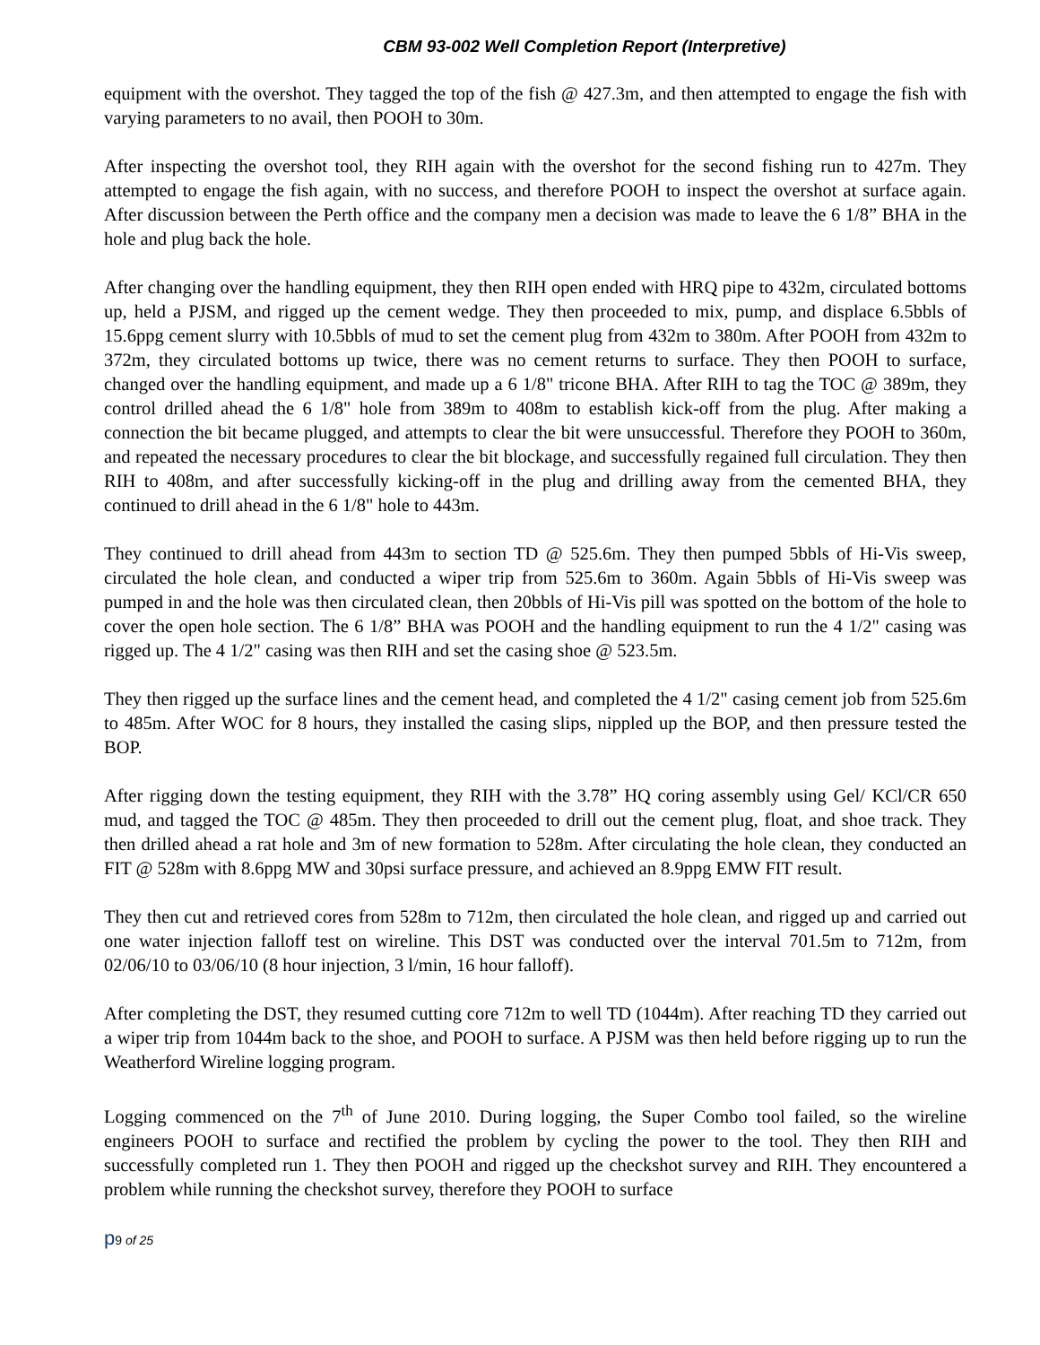CBM 93-002 Well Completion Report (Interpretive)
equipment with the overshot. They tagged the top of the fish @ 427.3m, and then attempted to engage the fish with varying parameters to no avail, then POOH to 30m.
After inspecting the overshot tool, they RIH again with the overshot for the second fishing run to 427m. They attempted to engage the fish again, with no success, and therefore POOH to inspect the overshot at surface again. After discussion between the Perth office and the company men a decision was made to leave the 6 1/8” BHA in the hole and plug back the hole.
After changing over the handling equipment, they then RIH open ended with HRQ pipe to 432m, circulated bottoms up, held a PJSM, and rigged up the cement wedge. They then proceeded to mix, pump, and displace 6.5bbls of 15.6ppg cement slurry with 10.5bbls of mud to set the cement plug from 432m to 380m. After POOH from 432m to 372m, they circulated bottoms up twice, there was no cement returns to surface. They then POOH to surface, changed over the handling equipment, and made up a 6 1/8" tricone BHA. After RIH to tag the TOC @ 389m, they control drilled ahead the 6 1/8" hole from 389m to 408m to establish kick-off from the plug. After making a connection the bit became plugged, and attempts to clear the bit were unsuccessful. Therefore they POOH to 360m, and repeated the necessary procedures to clear the bit blockage, and successfully regained full circulation. They then RIH to 408m, and after successfully kicking-off in the plug and drilling away from the cemented BHA, they continued to drill ahead in the 6 1/8" hole to 443m.
They continued to drill ahead from 443m to section TD @ 525.6m. They then pumped 5bbls of Hi-Vis sweep, circulated the hole clean, and conducted a wiper trip from 525.6m to 360m. Again 5bbls of Hi-Vis sweep was pumped in and the hole was then circulated clean, then 20bbls of Hi-Vis pill was spotted on the bottom of the hole to cover the open hole section. The 6 1/8” BHA was POOH and the handling equipment to run the 4 1/2" casing was rigged up. The 4 1/2" casing was then RIH and set the casing shoe @ 523.5m.
They then rigged up the surface lines and the cement head, and completed the 4 1/2" casing cement job from 525.6m to 485m. After WOC for 8 hours, they installed the casing slips, nippled up the BOP, and then pressure tested the BOP.
After rigging down the testing equipment, they RIH with the 3.78” HQ coring assembly using Gel/ KCl/CR 650 mud, and tagged the TOC @ 485m. They then proceeded to drill out the cement plug, float, and shoe track. They then drilled ahead a rat hole and 3m of new formation to 528m. After circulating the hole clean, they conducted an FIT @ 528m with 8.6ppg MW and 30psi surface pressure, and achieved an 8.9ppg EMW FIT result.
They then cut and retrieved cores from 528m to 712m, then circulated the hole clean, and rigged up and carried out one water injection falloff test on wireline. This DST was conducted over the interval 701.5m to 712m, from 02/06/10 to 03/06/10 (8 hour injection, 3 l/min, 16 hour falloff).
After completing the DST, they resumed cutting core 712m to well TD (1044m). After reaching TD they carried out a wiper trip from 1044m back to the shoe, and POOH to surface. A PJSM was then held before rigging up to run the Weatherford Wireline logging program.
Logging commenced on the 7<sup>th</sup> of June 2010. During logging, the Super Combo tool failed, so the wireline engineers POOH to surface and rectified the problem by cycling the power to the tool. They then RIH and successfully completed run 1. They then POOH and rigged up the checkshot survey and RIH. They encountered a problem while running the checkshot survey, therefore they POOH to surface
p9 of 25